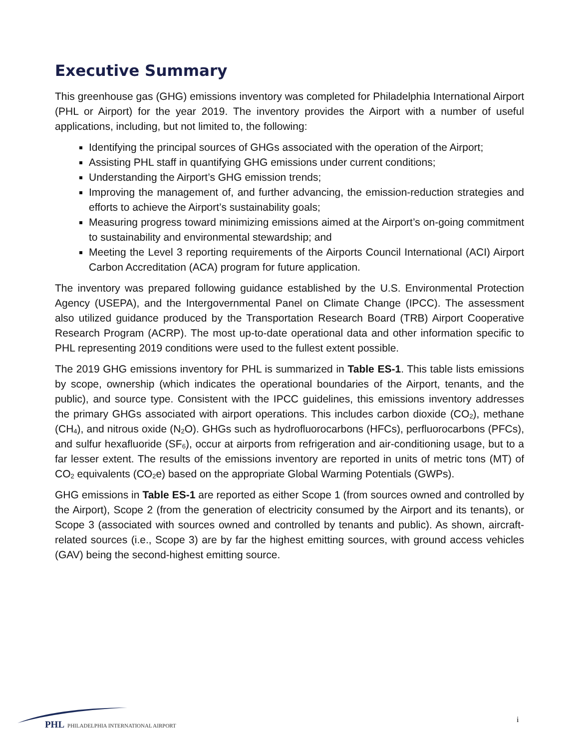Executive Summary
This greenhouse gas (GHG) emissions inventory was completed for Philadelphia International Airport (PHL or Airport) for the year 2019. The inventory provides the Airport with a number of useful applications, including, but not limited to, the following:
Identifying the principal sources of GHGs associated with the operation of the Airport;
Assisting PHL staff in quantifying GHG emissions under current conditions;
Understanding the Airport’s GHG emission trends;
Improving the management of, and further advancing, the emission-reduction strategies and efforts to achieve the Airport’s sustainability goals;
Measuring progress toward minimizing emissions aimed at the Airport’s on-going commitment to sustainability and environmental stewardship; and
Meeting the Level 3 reporting requirements of the Airports Council International (ACI) Airport Carbon Accreditation (ACA) program for future application.
The inventory was prepared following guidance established by the U.S. Environmental Protection Agency (USEPA), and the Intergovernmental Panel on Climate Change (IPCC). The assessment also utilized guidance produced by the Transportation Research Board (TRB) Airport Cooperative Research Program (ACRP). The most up-to-date operational data and other information specific to PHL representing 2019 conditions were used to the fullest extent possible.
The 2019 GHG emissions inventory for PHL is summarized in Table ES-1. This table lists emissions by scope, ownership (which indicates the operational boundaries of the Airport, tenants, and the public), and source type. Consistent with the IPCC guidelines, this emissions inventory addresses the primary GHGs associated with airport operations. This includes carbon dioxide (CO<sub>2</sub>), methane (CH<sub>4</sub>), and nitrous oxide (N<sub>2</sub>O). GHGs such as hydrofluorocarbons (HFCs), perfluorocarbons (PFCs), and sulfur hexafluoride (SF<sub>6</sub>), occur at airports from refrigeration and air-conditioning usage, but to a far lesser extent. The results of the emissions inventory are reported in units of metric tons (MT) of CO<sub>2</sub> equivalents (CO<sub>2</sub>e) based on the appropriate Global Warming Potentials (GWPs).
GHG emissions in Table ES-1 are reported as either Scope 1 (from sources owned and controlled by the Airport), Scope 2 (from the generation of electricity consumed by the Airport and its tenants), or Scope 3 (associated with sources owned and controlled by tenants and public). As shown, aircraft-related sources (i.e., Scope 3) are by far the highest emitting sources, with ground access vehicles (GAV) being the second-highest emitting source.
PHL PHILADELPHIA INTERNATIONAL AIRPORT
i